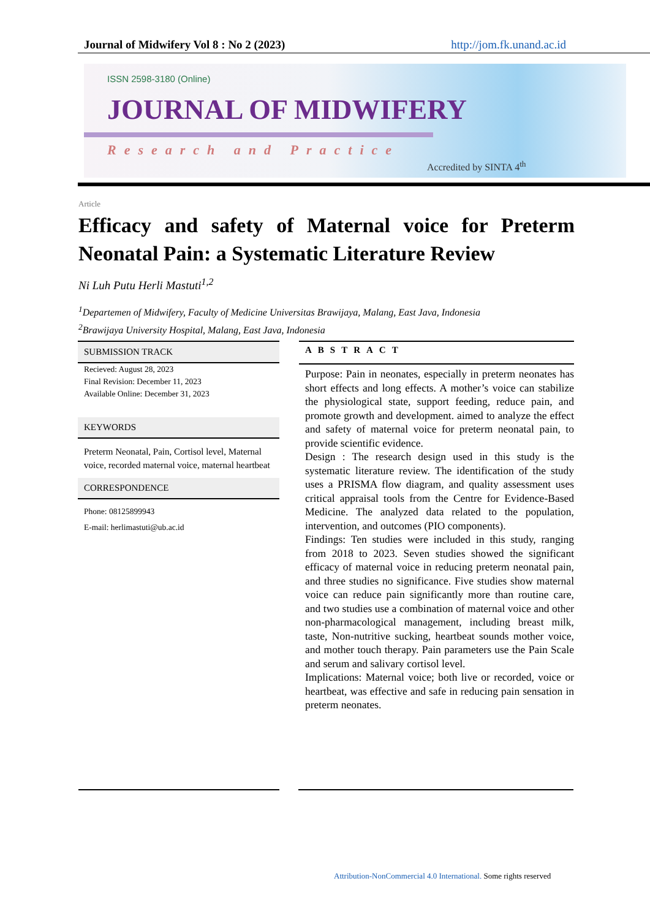Journal of Midwifery Vol 8 : No 2 (2023) http://jom.fk.unand.ac.id
ISSN 2598-3180 (Online)
JOURNAL OF MIDWIFERY
Research and Practice
Accredited by SINTA 4<sup>th</sup>
Article
Efficacy and safety of Maternal voice for Preterm Neonatal Pain: a Systematic Literature Review
Ni Luh Putu Herli Mastuti<sup>1,2</sup>
<sup>1</sup> Departemen of Midwifery, Faculty of Medicine Universitas Brawijaya, Malang, East Java, Indonesia
<sup>2</sup> Brawijaya University Hospital, Malang, East Java, Indonesia
SUBMISSION TRACK
Recieved: August 28, 2023
Final Revision: December 11, 2023
Available Online: December 31, 2023
KEYWORDS
Preterm Neonatal, Pain, Cortisol level, Maternal voice, recorded maternal voice, maternal heartbeat
CORRESPONDENCE
Phone: 08125899943
E-mail: herlimastuti@ub.ac.id
ABSTRACT
Purpose: Pain in neonates, especially in preterm neonates has short effects and long effects. A mother’s voice can stabilize the physiological state, support feeding, reduce pain, and promote growth and development. aimed to analyze the effect and safety of maternal voice for preterm neonatal pain, to provide scientific evidence.
Design : The research design used in this study is the systematic literature review. The identification of the study uses a PRISMA flow diagram, and quality assessment uses critical appraisal tools from the Centre for Evidence-Based Medicine. The analyzed data related to the population, intervention, and outcomes (PIO components).
Findings: Ten studies were included in this study, ranging from 2018 to 2023. Seven studies showed the significant efficacy of maternal voice in reducing preterm neonatal pain, and three studies no significance. Five studies show maternal voice can reduce pain significantly more than routine care, and two studies use a combination of maternal voice and other non-pharmacological management, including breast milk, taste, Non-nutritive sucking, heartbeat sounds mother voice, and mother touch therapy. Pain parameters use the Pain Scale and serum and salivary cortisol level.
Implications: Maternal voice; both live or recorded, voice or heartbeat, was effective and safe in reducing pain sensation in preterm neonates.
Attribution-NonCommercial 4.0 International. Some rights reserved